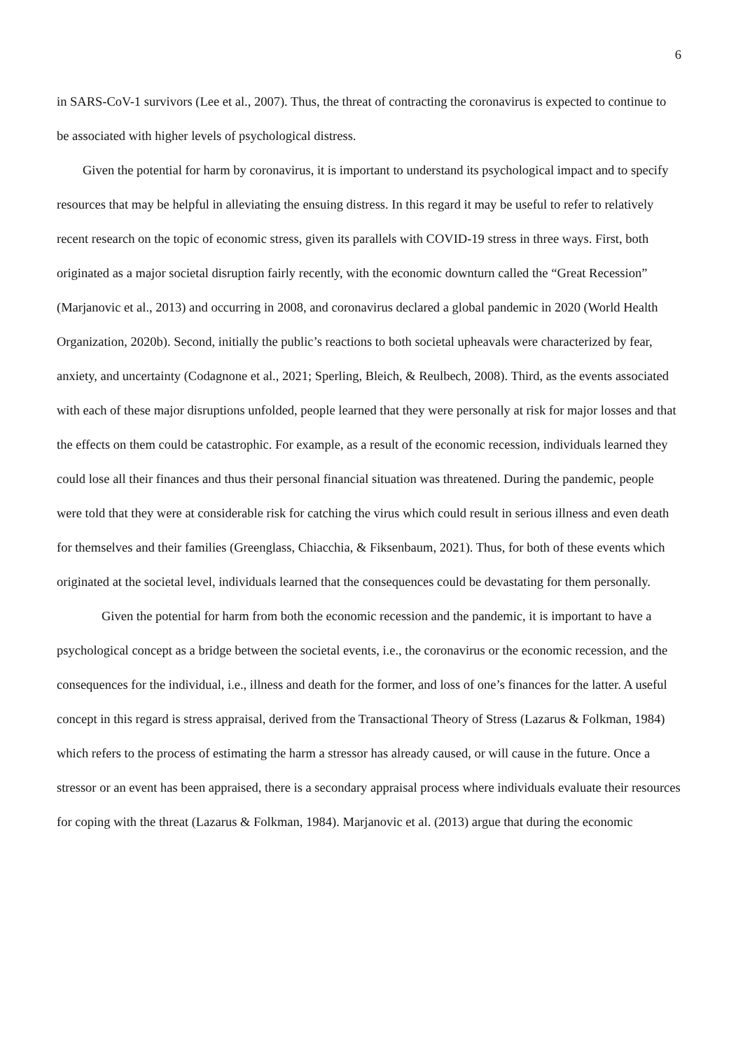6
in SARS-CoV-1 survivors (Lee et al., 2007). Thus, the threat of contracting the coronavirus is expected to continue to be associated with higher levels of psychological distress.
Given the potential for harm by coronavirus, it is important to understand its psychological impact and to specify resources that may be helpful in alleviating the ensuing distress. In this regard it may be useful to refer to relatively recent research on the topic of economic stress, given its parallels with COVID-19 stress in three ways. First, both originated as a major societal disruption fairly recently, with the economic downturn called the “Great Recession” (Marjanovic et al., 2013) and occurring in 2008, and coronavirus declared a global pandemic in 2020 (World Health Organization, 2020b). Second, initially the public’s reactions to both societal upheavals were characterized by fear, anxiety, and uncertainty (Codagnone et al., 2021; Sperling, Bleich, & Reulbech, 2008). Third, as the events associated with each of these major disruptions unfolded, people learned that they were personally at risk for major losses and that the effects on them could be catastrophic. For example, as a result of the economic recession, individuals learned they could lose all their finances and thus their personal financial situation was threatened. During the pandemic, people were told that they were at considerable risk for catching the virus which could result in serious illness and even death for themselves and their families (Greenglass, Chiacchia, & Fiksenbaum, 2021). Thus, for both of these events which originated at the societal level, individuals learned that the consequences could be devastating for them personally.
Given the potential for harm from both the economic recession and the pandemic, it is important to have a psychological concept as a bridge between the societal events, i.e., the coronavirus or the economic recession, and the consequences for the individual, i.e., illness and death for the former, and loss of one’s finances for the latter. A useful concept in this regard is stress appraisal, derived from the Transactional Theory of Stress (Lazarus & Folkman, 1984) which refers to the process of estimating the harm a stressor has already caused, or will cause in the future. Once a stressor or an event has been appraised, there is a secondary appraisal process where individuals evaluate their resources for coping with the threat (Lazarus & Folkman, 1984). Marjanovic et al. (2013) argue that during the economic